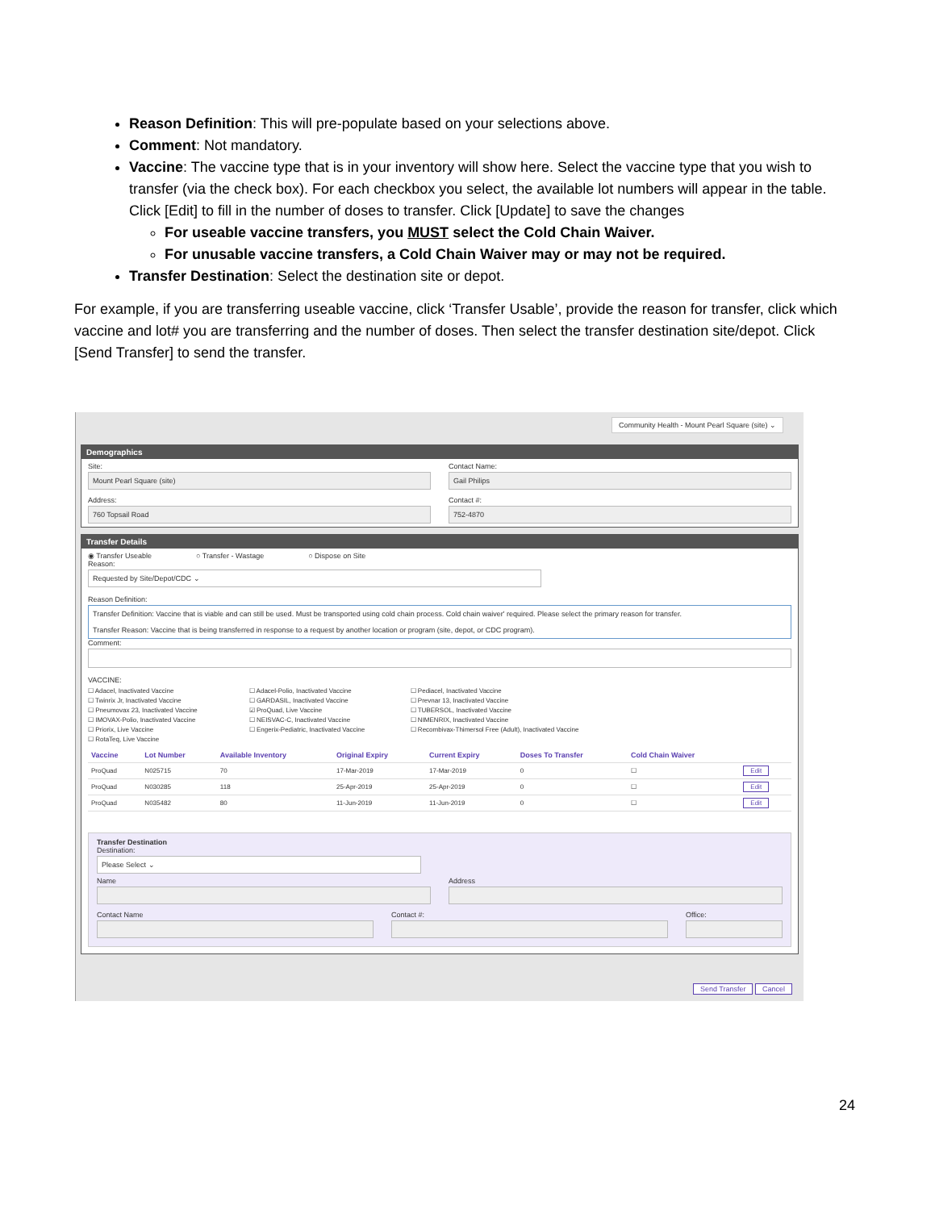Reason Definition: This will pre-populate based on your selections above.
Comment: Not mandatory.
Vaccine: The vaccine type that is in your inventory will show here. Select the vaccine type that you wish to transfer (via the check box). For each checkbox you select, the available lot numbers will appear in the table. Click [Edit] to fill in the number of doses to transfer. Click [Update] to save the changes
For useable vaccine transfers, you MUST select the Cold Chain Waiver.
For unusable vaccine transfers, a Cold Chain Waiver may or may not be required.
Transfer Destination: Select the destination site or depot.
For example, if you are transferring useable vaccine, click ‘Transfer Usable’, provide the reason for transfer, click which vaccine and lot# you are transferring and the number of doses. Then select the transfer destination site/depot. Click [Send Transfer] to send the transfer.
Community Health - Mount Pearl Square (site) ⌄
Demographics
Site:
Mount Pearl Square (site)
Contact Name:
Gail Philips
Address:
760 Topsail Road
Contact #:
752-4870
Transfer Details
◉ Transfer Useable ○ Transfer - Wastage ○ Dispose on Site
Reason:
Requested by Site/Depot/CDC ⌄
Reason Definition:
Transfer Definition: Vaccine that is viable and can still be used. Must be transported using cold chain process. Cold chain waiver' required. Please select the primary reason for transfer.
Transfer Reason: Vaccine that is being transferred in response to a request by another location or program (site, depot, or CDC program).
Comment:
VACCINE:
☐ Adacel, Inactivated Vaccine ☐ Adacel-Polio, Inactivated Vaccine ☐ Pediacel, Inactivated Vaccine ☐ Twinrix Jr, Inactivated Vaccine ☐ GARDASIL, Inactivated Vaccine ☐ Prevnar 13, Inactivated Vaccine ☐ Pneumovax 23, Inactivated Vaccine ☑ ProQuad, Live Vaccine ☐ TUBERSOL, Inactivated Vaccine ☐ IMOVAX-Polio, Inactivated Vaccine ☐ NEISVAC-C, Inactivated Vaccine ☐ NIMENRIX, Inactivated Vaccine ☐ Priorix, Live Vaccine ☐ Engerix-Pediatric, Inactivated Vaccine ☐ Recombivax-Thimersol Free (Adult), Inactivated Vaccine ☐ RotaTeq, Live Vaccine
| Vaccine | Lot Number | Available Inventory | Original Expiry | Current Expiry | Doses To Transfer | Cold Chain Waiver | |
| --- | --- | --- | --- | --- | --- | --- | --- |
| ProQuad | N025715 | 70 | 17-Mar-2019 | 17-Mar-2019 | 0 | ☐ | Edit |
| ProQuad | N030285 | 118 | 25-Apr-2019 | 25-Apr-2019 | 0 | ☐ | Edit |
| ProQuad | N035482 | 80 | 11-Jun-2019 | 11-Jun-2019 | 0 | ☐ | Edit |
Transfer Destination
Destination:
Please Select ⌄
Name Address
Contact Name Contact #: Office:
Send Transfer Cancel
24